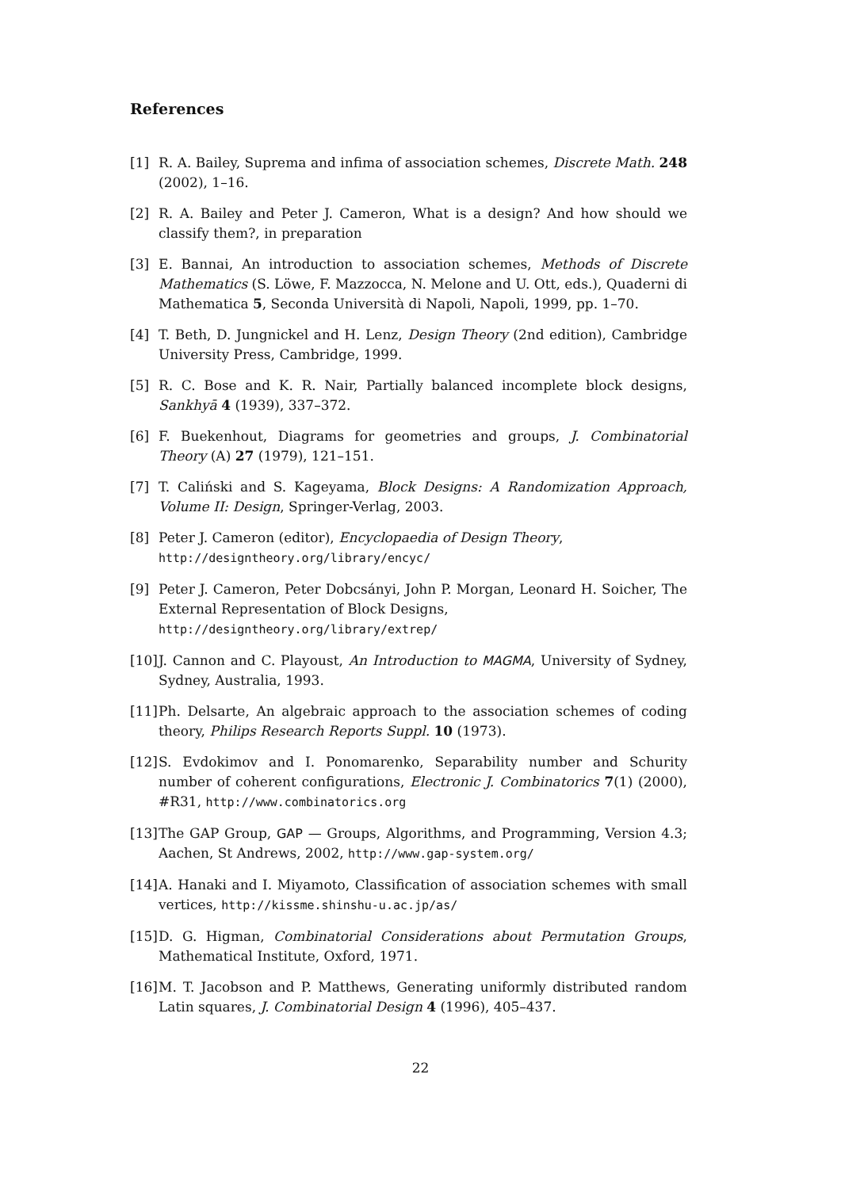References
[1] R. A. Bailey, Suprema and infima of association schemes, Discrete Math. 248 (2002), 1–16.
[2] R. A. Bailey and Peter J. Cameron, What is a design? And how should we classify them?, in preparation
[3] E. Bannai, An introduction to association schemes, Methods of Discrete Mathematics (S. Löwe, F. Mazzocca, N. Melone and U. Ott, eds.), Quaderni di Mathematica 5, Seconda Università di Napoli, Napoli, 1999, pp. 1–70.
[4] T. Beth, D. Jungnickel and H. Lenz, Design Theory (2nd edition), Cambridge University Press, Cambridge, 1999.
[5] R. C. Bose and K. R. Nair, Partially balanced incomplete block designs, Sankhyā 4 (1939), 337–372.
[6] F. Buekenhout, Diagrams for geometries and groups, J. Combinatorial Theory (A) 27 (1979), 121–151.
[7] T. Caliński and S. Kageyama, Block Designs: A Randomization Approach, Volume II: Design, Springer-Verlag, 2003.
[8] Peter J. Cameron (editor), Encyclopaedia of Design Theory,
http://designtheory.org/library/encyc/
[9] Peter J. Cameron, Peter Dobcsányi, John P. Morgan, Leonard H. Soicher, The External Representation of Block Designs,
http://designtheory.org/library/extrep/
[10]
J. Cannon and C. Playoust, An Introduction to MAGMA, University of Sydney, Sydney, Australia, 1993.
[11]
Ph. Delsarte, An algebraic approach to the association schemes of coding theory, Philips Research Reports Suppl. 10 (1973).
[12]
S. Evdokimov and I. Ponomarenko, Separability number and Schurity number of coherent configurations, Electronic J. Combinatorics 7(1) (2000), #R31, http://www.combinatorics.org
[13]
The GAP Group, GAP — Groups, Algorithms, and Programming, Version 4.3; Aachen, St Andrews, 2002, http://www.gap-system.org/
[14]
A. Hanaki and I. Miyamoto, Classification of association schemes with small vertices, http://kissme.shinshu-u.ac.jp/as/
[15]
D. G. Higman, Combinatorial Considerations about Permutation Groups, Mathematical Institute, Oxford, 1971.
[16]
M. T. Jacobson and P. Matthews, Generating uniformly distributed random Latin squares, J. Combinatorial Design 4 (1996), 405–437.
22